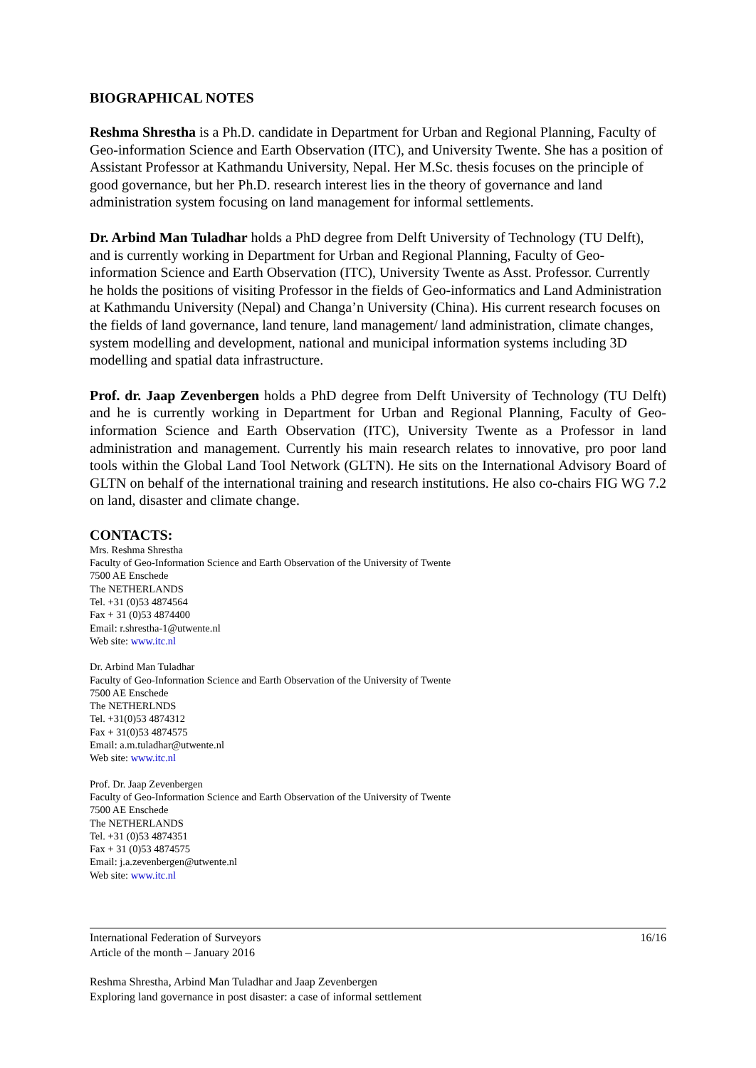BIOGRAPHICAL NOTES
Reshma Shrestha is a Ph.D. candidate in Department for Urban and Regional Planning, Faculty of Geo-information Science and Earth Observation (ITC), and University Twente. She has a position of Assistant Professor at Kathmandu University, Nepal. Her M.Sc. thesis focuses on the principle of good governance, but her Ph.D. research interest lies in the theory of governance and land administration system focusing on land management for informal settlements.
Dr. Arbind Man Tuladhar holds a PhD degree from Delft University of Technology (TU Delft), and is currently working in Department for Urban and Regional Planning, Faculty of Geo-information Science and Earth Observation (ITC), University Twente as Asst. Professor. Currently he holds the positions of visiting Professor in the fields of Geo-informatics and Land Administration at Kathmandu University (Nepal) and Changa’n University (China). His current research focuses on the fields of land governance, land tenure, land management/ land administration, climate changes, system modelling and development, national and municipal information systems including 3D modelling and spatial data infrastructure.
Prof. dr. Jaap Zevenbergen holds a PhD degree from Delft University of Technology (TU Delft) and he is currently working in Department for Urban and Regional Planning, Faculty of Geo-information Science and Earth Observation (ITC), University Twente as a Professor in land administration and management. Currently his main research relates to innovative, pro poor land tools within the Global Land Tool Network (GLTN). He sits on the International Advisory Board of GLTN on behalf of the international training and research institutions. He also co-chairs FIG WG 7.2 on land, disaster and climate change.
CONTACTS:
Mrs. Reshma Shrestha
Faculty of Geo-Information Science and Earth Observation of the University of Twente
7500 AE Enschede
The NETHERLANDS
Tel. +31 (0)53 4874564
Fax + 31 (0)53 4874400
Email: r.shrestha-1@utwente.nl
Web site: www.itc.nl
Dr. Arbind Man Tuladhar
Faculty of Geo-Information Science and Earth Observation of the University of Twente
7500 AE Enschede
The NETHERLNDS
Tel. +31(0)53 4874312
Fax + 31(0)53 4874575
Email: a.m.tuladhar@utwente.nl
Web site: www.itc.nl
Prof. Dr. Jaap Zevenbergen
Faculty of Geo-Information Science and Earth Observation of the University of Twente
7500 AE Enschede
The NETHERLANDS
Tel. +31 (0)53 4874351
Fax + 31 (0)53 4874575
Email: j.a.zevenbergen@utwente.nl
Web site: www.itc.nl
International Federation of Surveyors
Article of the month – January 2016
16/16
Reshma Shrestha, Arbind Man Tuladhar and Jaap Zevenbergen
Exploring land governance in post disaster: a case of informal settlement